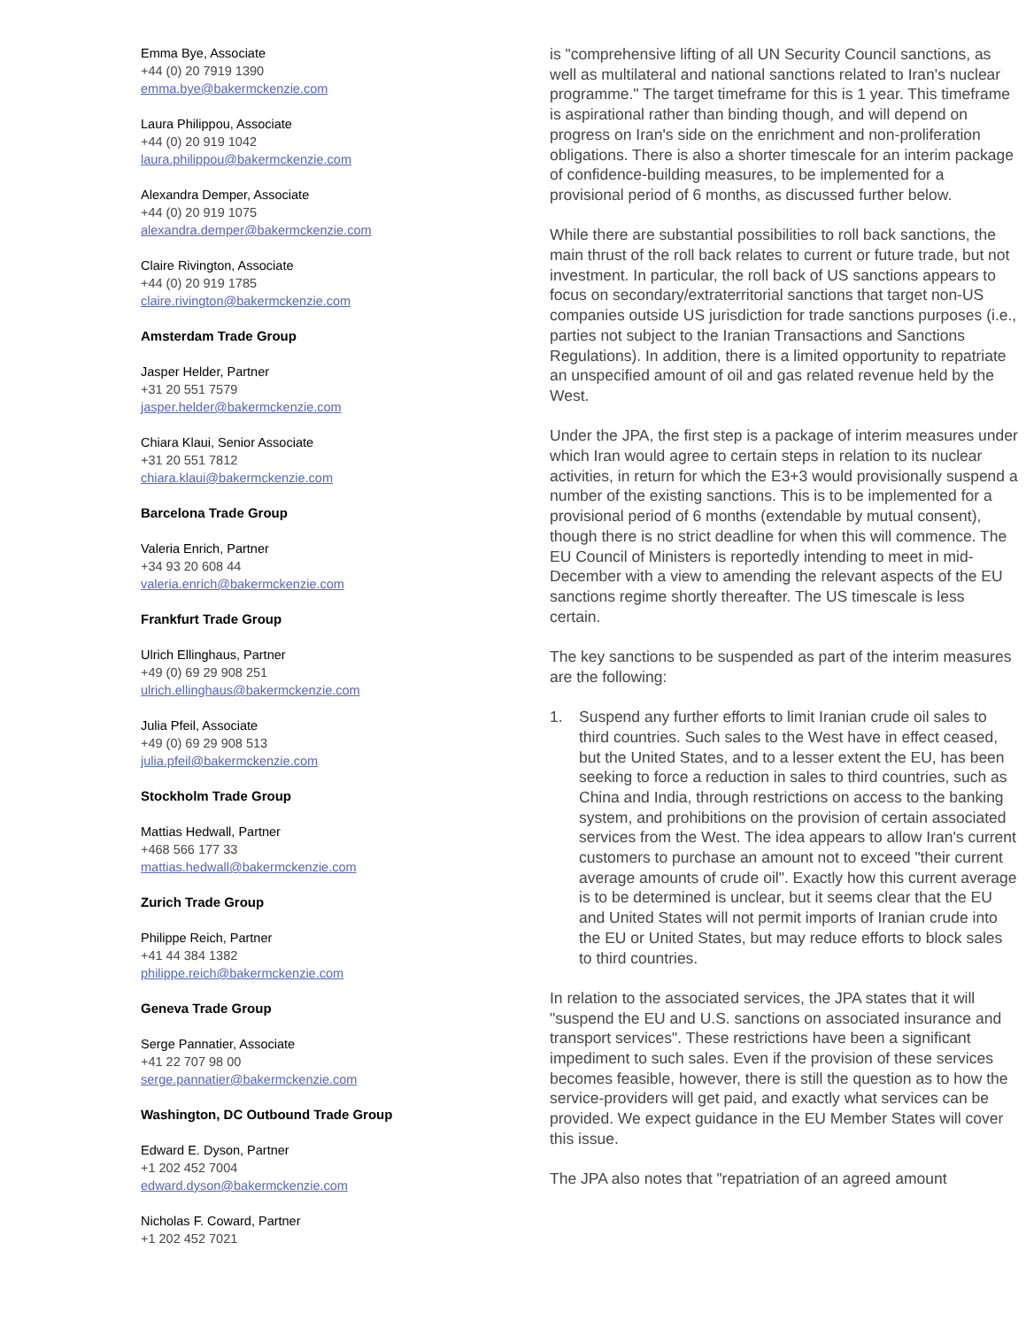Emma Bye, Associate
+44 (0) 20 7919 1390
emma.bye@bakermckenzie.com
Laura Philippou, Associate
+44 (0) 20 919 1042
laura.philippou@bakermckenzie.com
Alexandra Demper, Associate
+44 (0) 20 919 1075
alexandra.demper@bakermckenzie.com
Claire Rivington, Associate
+44 (0) 20 919 1785
claire.rivington@bakermckenzie.com
Amsterdam Trade Group
Jasper Helder, Partner
+31 20 551 7579
jasper.helder@bakermckenzie.com
Chiara Klaui, Senior Associate
+31 20 551 7812
chiara.klaui@bakermckenzie.com
Barcelona Trade Group
Valeria Enrich, Partner
+34 93 20 608 44
valeria.enrich@bakermckenzie.com
Frankfurt Trade Group
Ulrich Ellinghaus, Partner
+49 (0) 69 29 908 251
ulrich.ellinghaus@bakermckenzie.com
Julia Pfeil, Associate
+49 (0) 69 29 908 513
julia.pfeil@bakermckenzie.com
Stockholm Trade Group
Mattias Hedwall, Partner
+468 566 177 33
mattias.hedwall@bakermckenzie.com
Zurich Trade Group
Philippe Reich, Partner
+41 44 384 1382
philippe.reich@bakermckenzie.com
Geneva Trade Group
Serge Pannatier, Associate
+41 22 707 98 00
serge.pannatier@bakermckenzie.com
Washington, DC Outbound Trade Group
Edward E. Dyson, Partner
+1 202 452 7004
edward.dyson@bakermckenzie.com
Nicholas F. Coward, Partner
+1 202 452 7021
is "comprehensive lifting of all UN Security Council sanctions, as well as multilateral and national sanctions related to Iran's nuclear programme." The target timeframe for this is 1 year. This timeframe is aspirational rather than binding though, and will depend on progress on Iran's side on the enrichment and non-proliferation obligations. There is also a shorter timescale for an interim package of confidence-building measures, to be implemented for a provisional period of 6 months, as discussed further below.
While there are substantial possibilities to roll back sanctions, the main thrust of the roll back relates to current or future trade, but not investment. In particular, the roll back of US sanctions appears to focus on secondary/extraterritorial sanctions that target non-US companies outside US jurisdiction for trade sanctions purposes (i.e., parties not subject to the Iranian Transactions and Sanctions Regulations). In addition, there is a limited opportunity to repatriate an unspecified amount of oil and gas related revenue held by the West.
Under the JPA, the first step is a package of interim measures under which Iran would agree to certain steps in relation to its nuclear activities, in return for which the E3+3 would provisionally suspend a number of the existing sanctions. This is to be implemented for a provisional period of 6 months (extendable by mutual consent), though there is no strict deadline for when this will commence. The EU Council of Ministers is reportedly intending to meet in mid-December with a view to amending the relevant aspects of the EU sanctions regime shortly thereafter. The US timescale is less certain.
The key sanctions to be suspended as part of the interim measures are the following:
1. Suspend any further efforts to limit Iranian crude oil sales to third countries. Such sales to the West have in effect ceased, but the United States, and to a lesser extent the EU, has been seeking to force a reduction in sales to third countries, such as China and India, through restrictions on access to the banking system, and prohibitions on the provision of certain associated services from the West. The idea appears to allow Iran's current customers to purchase an amount not to exceed "their current average amounts of crude oil". Exactly how this current average is to be determined is unclear, but it seems clear that the EU and United States will not permit imports of Iranian crude into the EU or United States, but may reduce efforts to block sales to third countries.
In relation to the associated services, the JPA states that it will "suspend the EU and U.S. sanctions on associated insurance and transport services". These restrictions have been a significant impediment to such sales. Even if the provision of these services becomes feasible, however, there is still the question as to how the service-providers will get paid, and exactly what services can be provided. We expect guidance in the EU Member States will cover this issue.
The JPA also notes that "repatriation of an agreed amount